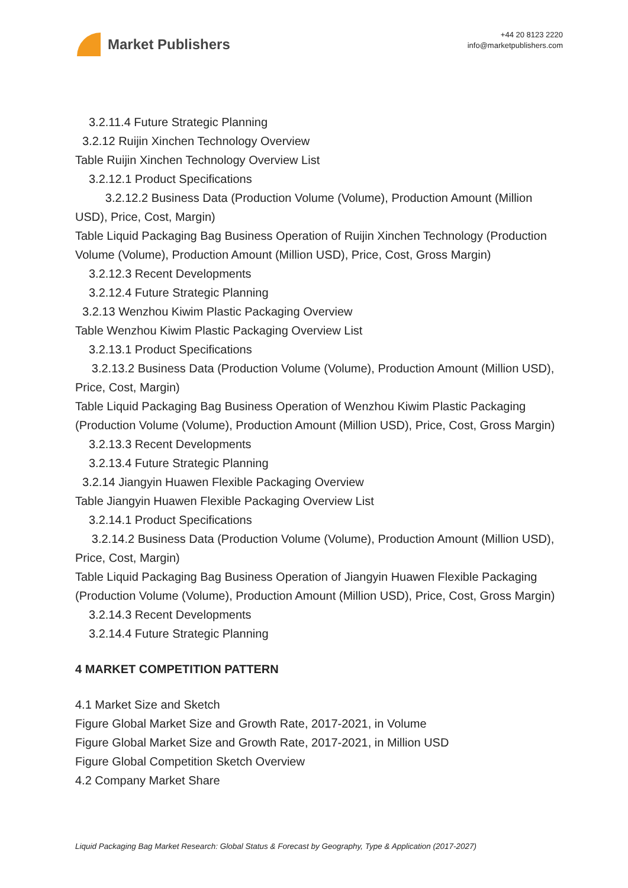Market Publishers
+44 20 8123 2220
info@marketpublishers.com
3.2.11.4 Future Strategic Planning
3.2.12 Ruijin Xinchen Technology Overview
Table Ruijin Xinchen Technology Overview List
3.2.12.1 Product Specifications
3.2.12.2 Business Data (Production Volume (Volume), Production Amount (Million USD), Price, Cost, Margin)
Table Liquid Packaging Bag Business Operation of Ruijin Xinchen Technology (Production Volume (Volume), Production Amount (Million USD), Price, Cost, Gross Margin)
3.2.12.3 Recent Developments
3.2.12.4 Future Strategic Planning
3.2.13 Wenzhou Kiwim Plastic Packaging Overview
Table Wenzhou Kiwim Plastic Packaging Overview List
3.2.13.1 Product Specifications
3.2.13.2 Business Data (Production Volume (Volume), Production Amount (Million USD), Price, Cost, Margin)
Table Liquid Packaging Bag Business Operation of Wenzhou Kiwim Plastic Packaging (Production Volume (Volume), Production Amount (Million USD), Price, Cost, Gross Margin)
3.2.13.3 Recent Developments
3.2.13.4 Future Strategic Planning
3.2.14 Jiangyin Huawen Flexible Packaging Overview
Table Jiangyin Huawen Flexible Packaging Overview List
3.2.14.1 Product Specifications
3.2.14.2 Business Data (Production Volume (Volume), Production Amount (Million USD), Price, Cost, Margin)
Table Liquid Packaging Bag Business Operation of Jiangyin Huawen Flexible Packaging (Production Volume (Volume), Production Amount (Million USD), Price, Cost, Gross Margin)
3.2.14.3 Recent Developments
3.2.14.4 Future Strategic Planning
4 MARKET COMPETITION PATTERN
4.1 Market Size and Sketch
Figure Global Market Size and Growth Rate, 2017-2021, in Volume
Figure Global Market Size and Growth Rate, 2017-2021, in Million USD
Figure Global Competition Sketch Overview
4.2 Company Market Share
Liquid Packaging Bag Market Research: Global Status & Forecast by Geography, Type & Application (2017-2027)